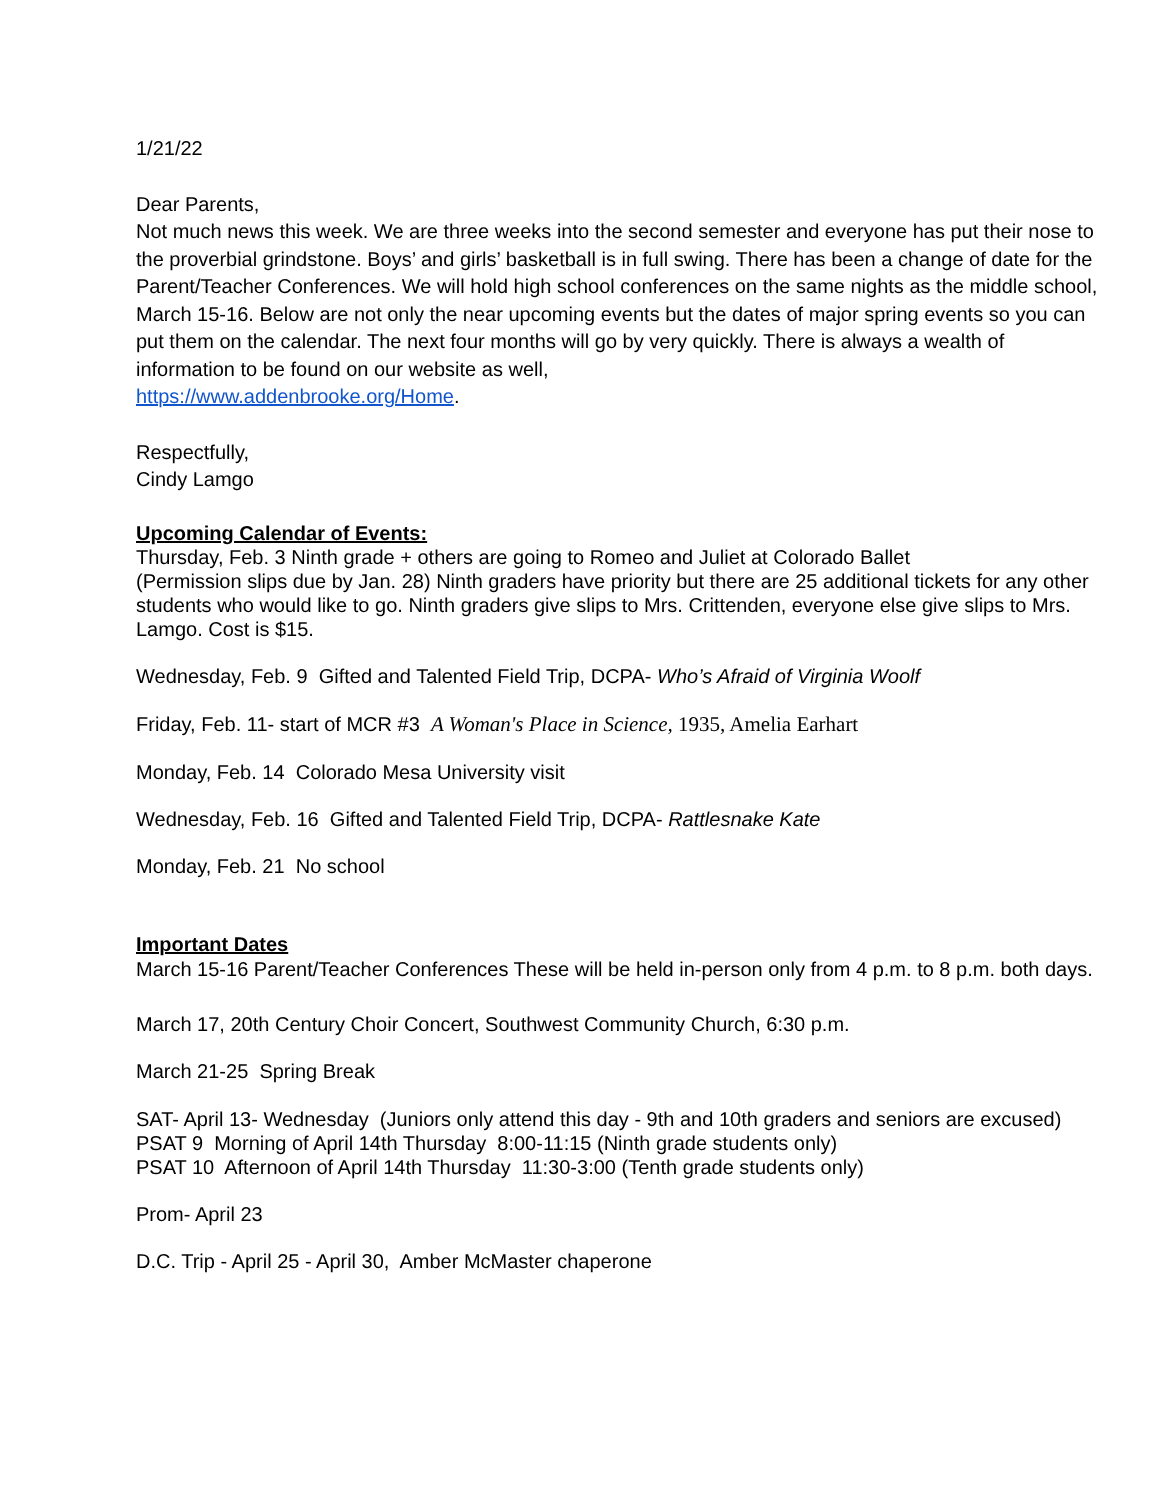1/21/22
Dear Parents,
Not much news this week. We are three weeks into the second semester and everyone has put their nose to the proverbial grindstone. Boys’ and girls’ basketball is in full swing. There has been a change of date for the Parent/Teacher Conferences. We will hold high school conferences on the same nights as the middle school, March 15-16. Below are not only the near upcoming events but the dates of major spring events so you can put them on the calendar. The next four months will go by very quickly. There is always a wealth of information to be found on our website as well,
https://www.addenbrooke.org/Home.
Respectfully,
Cindy Lamgo
Upcoming Calendar of Events:
Thursday, Feb. 3 Ninth grade + others are going to Romeo and Juliet at Colorado Ballet
(Permission slips due by Jan. 28) Ninth graders have priority but there are 25 additional tickets for any other students who would like to go. Ninth graders give slips to Mrs. Crittenden, everyone else give slips to Mrs. Lamgo. Cost is $15.
Wednesday, Feb. 9 Gifted and Talented Field Trip, DCPA- Who’s Afraid of Virginia Woolf
Friday, Feb. 11- start of MCR #3 A Woman's Place in Science, 1935, Amelia Earhart
Monday, Feb. 14 Colorado Mesa University visit
Wednesday, Feb. 16 Gifted and Talented Field Trip, DCPA- Rattlesnake Kate
Monday, Feb. 21 No school
Important Dates
March 15-16 Parent/Teacher Conferences These will be held in-person only from 4 p.m. to 8 p.m. both days.
March 17, 20th Century Choir Concert, Southwest Community Church, 6:30 p.m.
March 21-25 Spring Break
SAT- April 13- Wednesday (Juniors only attend this day - 9th and 10th graders and seniors are excused)
PSAT 9 Morning of April 14th Thursday 8:00-11:15 (Ninth grade students only)
PSAT 10 Afternoon of April 14th Thursday 11:30-3:00 (Tenth grade students only)
Prom- April 23
D.C. Trip - April 25 - April 30, Amber McMaster chaperone